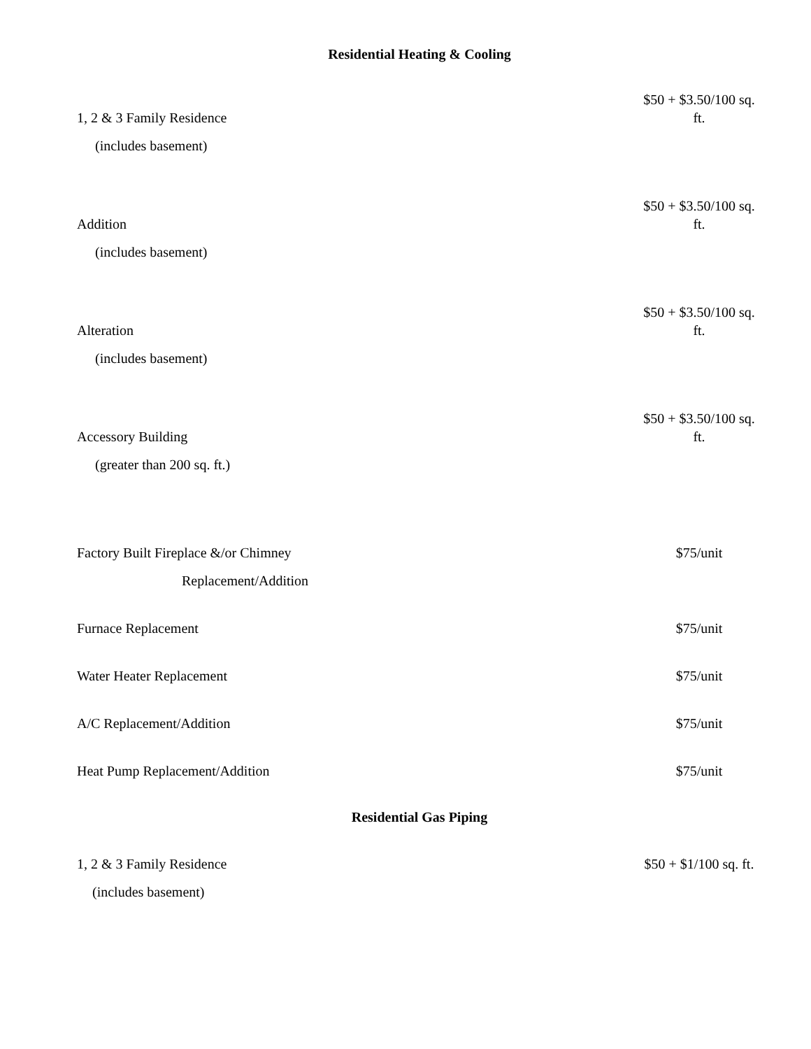Residential Heating & Cooling
| 1, 2 & 3 Family Residence | $50 + $3.50/100 sq. ft. |
| (includes basement) | |
| Addition | $50 + $3.50/100 sq. ft. |
| (includes basement) | |
| Alteration | $50 + $3.50/100 sq. ft. |
| (includes basement) | |
| Accessory Building | $50 + $3.50/100 sq. ft. |
| (greater than 200 sq. ft.) | |
| Factory Built Fireplace &/or Chimney | $75/unit |
| Replacement/Addition | |
| Furnace Replacement | $75/unit |
| Water Heater Replacement | $75/unit |
| A/C Replacement/Addition | $75/unit |
| Heat Pump Replacement/Addition | $75/unit |
Residential Gas Piping
| 1, 2 & 3 Family Residence | $50 + $1/100 sq. ft. |
| (includes basement) | |